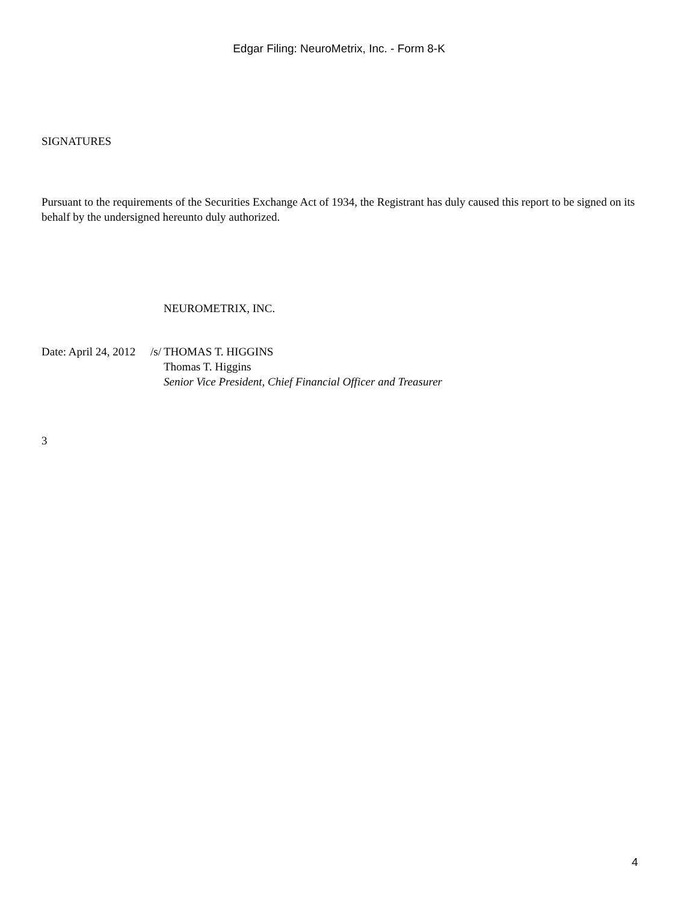Edgar Filing: NeuroMetrix, Inc. - Form 8-K
SIGNATURES
Pursuant to the requirements of the Securities Exchange Act of 1934, the Registrant has duly caused this report to be signed on its behalf by the undersigned hereunto duly authorized.
NEUROMETRIX, INC.
| Date: April 24, 2012 | /s/ | THOMAS T. HIGGINS |
| | | Thomas T. Higgins |
| | | Senior Vice President, Chief Financial Officer and Treasurer |
3
4